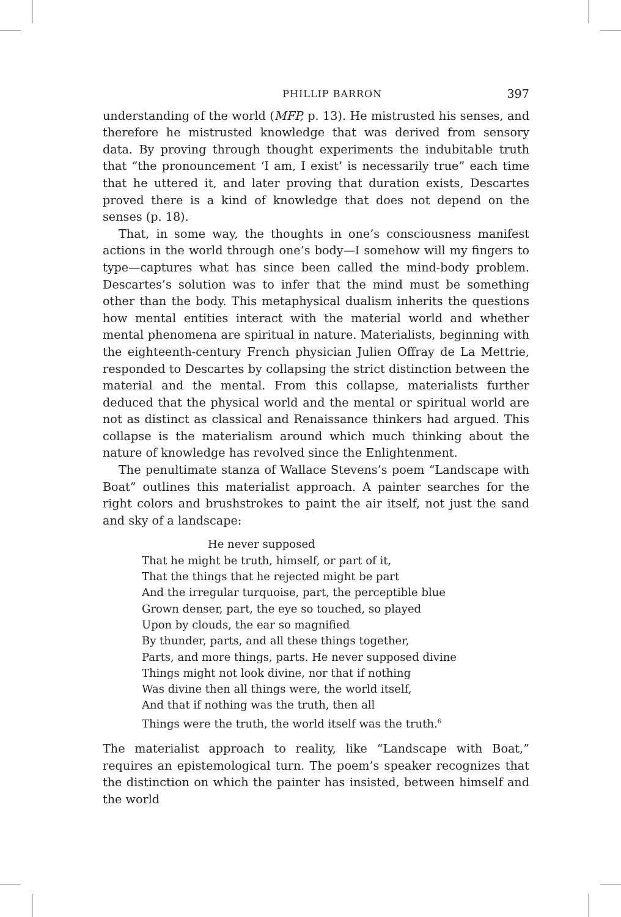PHILLIP BARRON 397
understanding of the world (MFP, p. 13). He mistrusted his senses, and therefore he mistrusted knowledge that was derived from sensory data. By proving through thought experiments the indubitable truth that “the pronouncement ‘I am, I exist’ is necessarily true” each time that he uttered it, and later proving that duration exists, Descartes proved there is a kind of knowledge that does not depend on the senses (p. 18).
That, in some way, the thoughts in one’s consciousness manifest actions in the world through one’s body—I somehow will my fingers to type—captures what has since been called the mind-body problem. Descartes’s solution was to infer that the mind must be something other than the body. This metaphysical dualism inherits the questions how mental entities interact with the material world and whether mental phenomena are spiritual in nature. Materialists, beginning with the eighteenth-century French physician Julien Offray de La Mettrie, responded to Descartes by collapsing the strict distinction between the material and the mental. From this collapse, materialists further deduced that the physical world and the mental or spiritual world are not as distinct as classical and Renaissance thinkers had argued. This collapse is the materialism around which much thinking about the nature of knowledge has revolved since the Enlightenment.
The penultimate stanza of Wallace Stevens’s poem “Landscape with Boat” outlines this materialist approach. A painter searches for the right colors and brushstrokes to paint the air itself, not just the sand and sky of a landscape:
He never supposed
That he might be truth, himself, or part of it,
That the things that he rejected might be part
And the irregular turquoise, part, the perceptible blue
Grown denser, part, the eye so touched, so played
Upon by clouds, the ear so magnified
By thunder, parts, and all these things together,
Parts, and more things, parts. He never supposed divine
Things might not look divine, nor that if nothing
Was divine then all things were, the world itself,
And that if nothing was the truth, then all
Things were the truth, the world itself was the truth.<sup>6</sup>
The materialist approach to reality, like “Landscape with Boat,” requires an epistemological turn. The poem’s speaker recognizes that the distinction on which the painter has insisted, between himself and the world